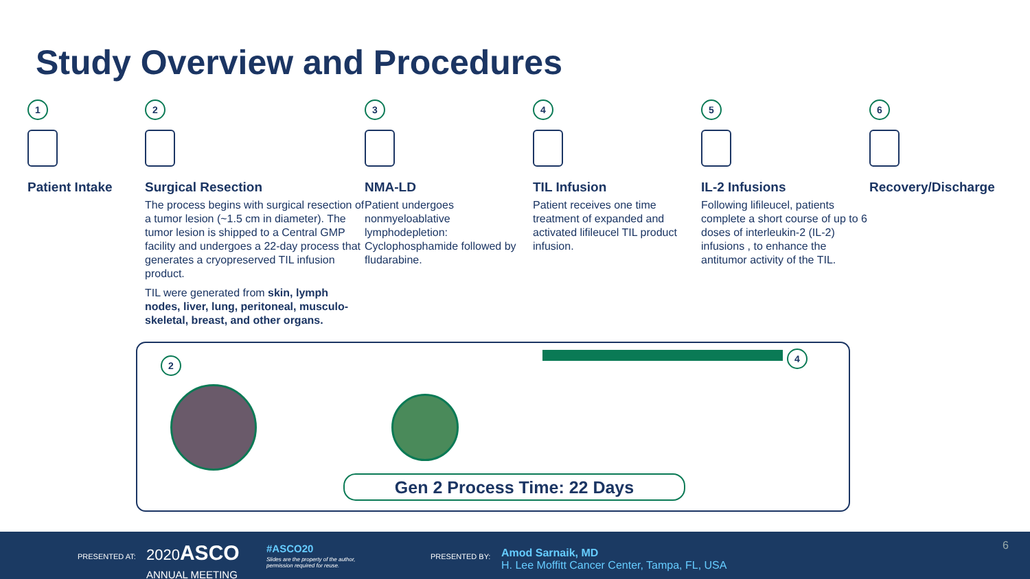Study Overview and Procedures
1
Patient Intake
2
Surgical Resection
The process begins with surgical resection of a tumor lesion (~1.5 cm in diameter). The tumor lesion is shipped to a Central GMP facility and undergoes a 22-day process that generates a cryopreserved TIL infusion product.
TIL were generated from skin, lymph nodes, liver, lung, peritoneal, musculo-skeletal, breast, and other organs.
3
NMA-LD
Patient undergoes nonmyeloablative lymphodepletion: Cyclophosphamide followed by fludarabine.
4
TIL Infusion
Patient receives one time treatment of expanded and activated lifileucel TIL product infusion.
5
IL-2 Infusions
Following lifileucel, patients complete a short course of up to 6 doses of interleukin-2 (IL-2) infusions , to enhance the antitumor activity of the TIL.
6
Recovery/Discharge
2
4
Gen 2 Process Time: 22 Days
6
PRESENTED AT:
2020ASCO
ANNUAL MEETING
#ASCO20
Slides are the property of the author,
permission required for reuse.
PRESENTED BY:
Amod Sarnaik, MD
H. Lee Moffitt Cancer Center, Tampa, FL, USA